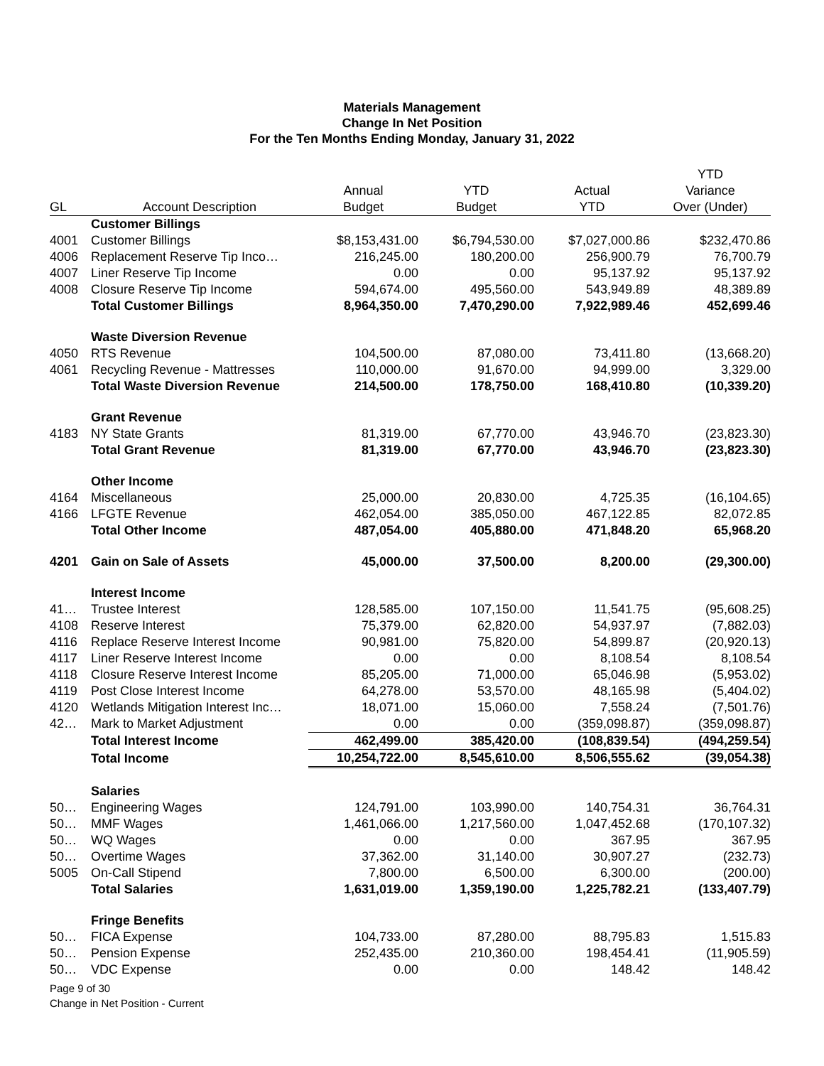Materials Management
Change In Net Position
For the Ten Months Ending Monday, January 31, 2022
| GL | Account Description | Annual Budget | YTD Budget | Actual YTD | YTD Variance Over (Under) |
| --- | --- | --- | --- | --- | --- |
| | Customer Billings | | | | |
| 4001 | Customer Billings | $8,153,431.00 | $6,794,530.00 | $7,027,000.86 | $232,470.86 |
| 4006 | Replacement Reserve Tip Inco… | 216,245.00 | 180,200.00 | 256,900.79 | 76,700.79 |
| 4007 | Liner Reserve Tip Income | 0.00 | 0.00 | 95,137.92 | 95,137.92 |
| 4008 | Closure Reserve Tip Income | 594,674.00 | 495,560.00 | 543,949.89 | 48,389.89 |
| | Total Customer Billings | 8,964,350.00 | 7,470,290.00 | 7,922,989.46 | 452,699.46 |
| | Waste Diversion Revenue | | | | |
| 4050 | RTS Revenue | 104,500.00 | 87,080.00 | 73,411.80 | (13,668.20) |
| 4061 | Recycling Revenue - Mattresses | 110,000.00 | 91,670.00 | 94,999.00 | 3,329.00 |
| | Total Waste Diversion Revenue | 214,500.00 | 178,750.00 | 168,410.80 | (10,339.20) |
| | Grant Revenue | | | | |
| 4183 | NY State Grants | 81,319.00 | 67,770.00 | 43,946.70 | (23,823.30) |
| | Total Grant Revenue | 81,319.00 | 67,770.00 | 43,946.70 | (23,823.30) |
| | Other Income | | | | |
| 4164 | Miscellaneous | 25,000.00 | 20,830.00 | 4,725.35 | (16,104.65) |
| 4166 | LFGTE Revenue | 462,054.00 | 385,050.00 | 467,122.85 | 82,072.85 |
| | Total Other Income | 487,054.00 | 405,880.00 | 471,848.20 | 65,968.20 |
| 4201 | Gain on Sale of Assets | 45,000.00 | 37,500.00 | 8,200.00 | (29,300.00) |
| | Interest Income | | | | |
| 41… | Trustee Interest | 128,585.00 | 107,150.00 | 11,541.75 | (95,608.25) |
| 4108 | Reserve Interest | 75,379.00 | 62,820.00 | 54,937.97 | (7,882.03) |
| 4116 | Replace Reserve Interest Income | 90,981.00 | 75,820.00 | 54,899.87 | (20,920.13) |
| 4117 | Liner Reserve Interest Income | 0.00 | 0.00 | 8,108.54 | 8,108.54 |
| 4118 | Closure Reserve Interest Income | 85,205.00 | 71,000.00 | 65,046.98 | (5,953.02) |
| 4119 | Post Close Interest Income | 64,278.00 | 53,570.00 | 48,165.98 | (5,404.02) |
| 4120 | Wetlands Mitigation Interest Inc… | 18,071.00 | 15,060.00 | 7,558.24 | (7,501.76) |
| 42… | Mark to Market Adjustment | 0.00 | 0.00 | (359,098.87) | (359,098.87) |
| | Total Interest Income | 462,499.00 | 385,420.00 | (108,839.54) | (494,259.54) |
| | Total Income | 10,254,722.00 | 8,545,610.00 | 8,506,555.62 | (39,054.38) |
| | Salaries | | | | |
| 50… | Engineering Wages | 124,791.00 | 103,990.00 | 140,754.31 | 36,764.31 |
| 50… | MMF Wages | 1,461,066.00 | 1,217,560.00 | 1,047,452.68 | (170,107.32) |
| 50… | WQ Wages | 0.00 | 0.00 | 367.95 | 367.95 |
| 50… | Overtime Wages | 37,362.00 | 31,140.00 | 30,907.27 | (232.73) |
| 5005 | On-Call Stipend | 7,800.00 | 6,500.00 | 6,300.00 | (200.00) |
| | Total Salaries | 1,631,019.00 | 1,359,190.00 | 1,225,782.21 | (133,407.79) |
| | Fringe Benefits | | | | |
| 50… | FICA Expense | 104,733.00 | 87,280.00 | 88,795.83 | 1,515.83 |
| 50… | Pension Expense | 252,435.00 | 210,360.00 | 198,454.41 | (11,905.59) |
| 50… | VDC Expense | 0.00 | 0.00 | 148.42 | 148.42 |
Page 9 of 30
Change in Net Position - Current